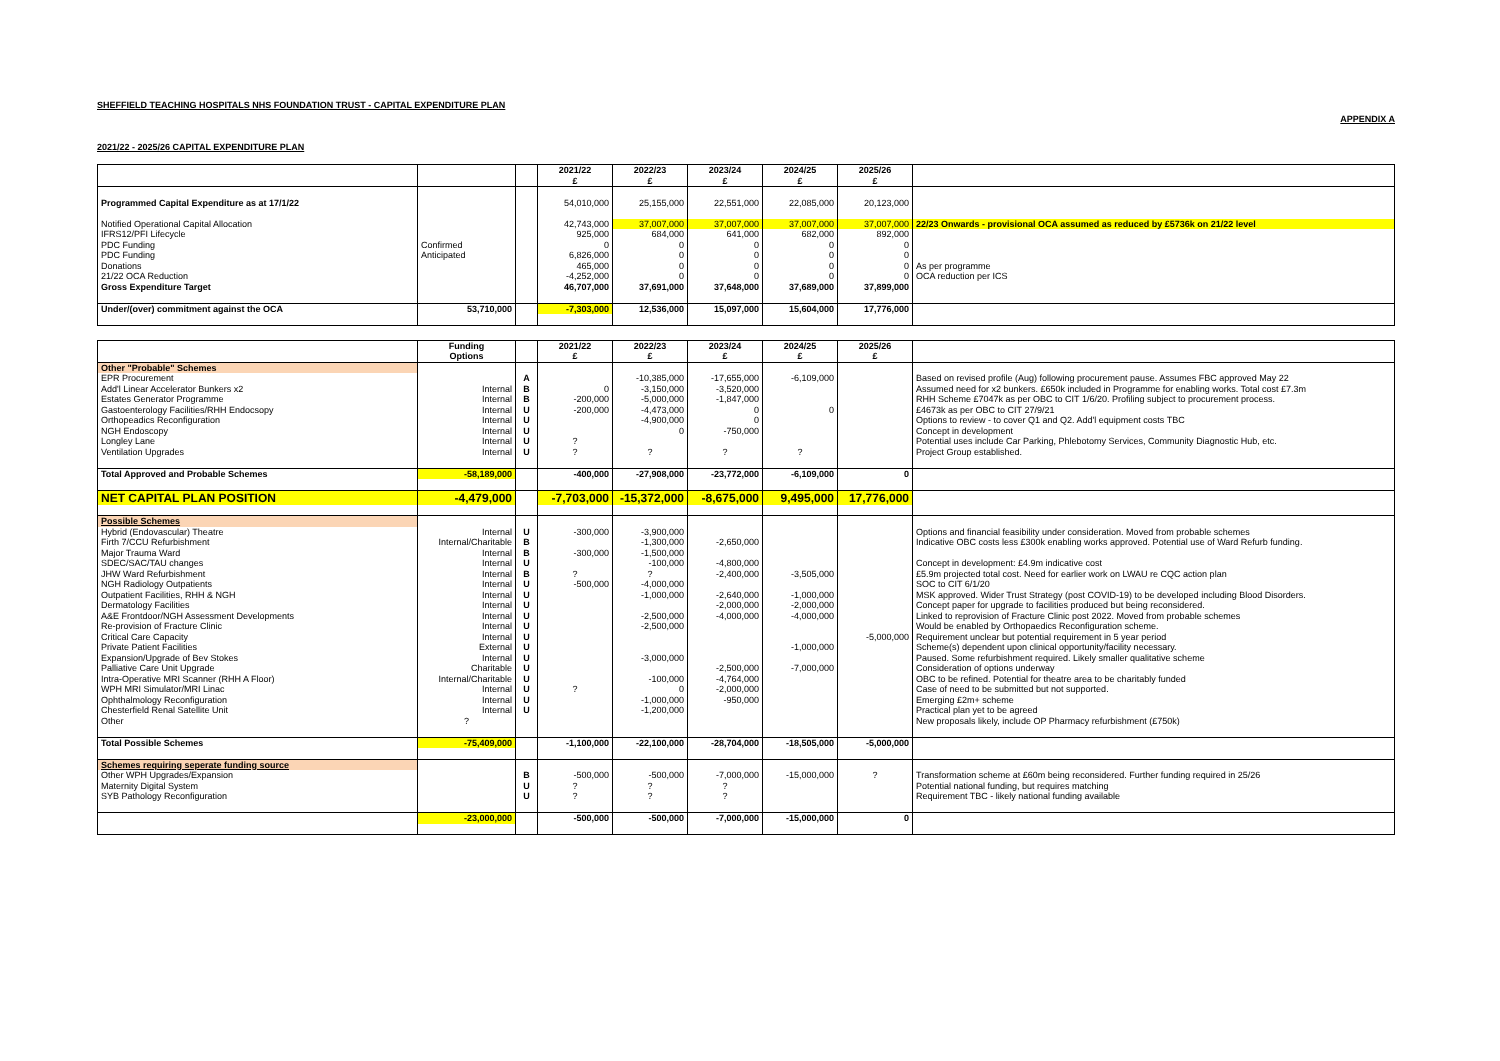SHEFFIELD TEACHING HOSPITALS NHS FOUNDATION TRUST - CAPITAL EXPENDITURE PLAN APPENDIX A
2021/22 - 2025/26 CAPITAL EXPENDITURE PLAN
| | | | 2021/22 | 2022/23 | 2023/24 | 2024/25 | 2025/26 | |
| | | | £ | £ | £ | £ | £ | |
| Programmed Capital Expenditure as at 17/1/22 | | | 54,010,000 | 25,155,000 | 22,551,000 | 22,085,000 | 20,123,000 | |
| Notified Operational Capital Allocation | | | 42,743,000 | 37,007,000 | 37,007,000 | 37,007,000 | 37,007,000 | 22/23 Onwards - provisional OCA assumed as reduced by £5736k on 21/22 level |
| IFRS12/PFI Lifecycle | | | 925,000 | 684,000 | 641,000 | 682,000 | 892,000 | |
| PDC Funding | Confirmed | | 0 | 0 | 0 | 0 | 0 | |
| PDC Funding | Anticipated | | 6,826,000 | 0 | 0 | 0 | 0 | |
| Donations | | | 465,000 | 0 | 0 | 0 | 0 | As per programme |
| 21/22 OCA Reduction | | | -4,252,000 | 0 | 0 | 0 | 0 | OCA reduction per ICS |
| Gross Expenditure Target | | | 46,707,000 | 37,691,000 | 37,648,000 | 37,689,000 | 37,899,000 | |
| Under/(over) commitment against the OCA | 53,710,000 | | -7,303,000 | 12,536,000 | 15,097,000 | 15,604,000 | 17,776,000 | |
| | Funding | | 2021/22 | 2022/23 | 2023/24 | 2024/25 | 2025/26 | |
| | Options | | £ | £ | £ | £ | £ | |
| Other "Probable" Schemes | | | | | | | | |
| EPR Procurement | | A | | -10,385,000 | -17,655,000 | -6,109,000 | | Based on revised profile (Aug) following procurement pause. Assumes FBC approved May 22 |
| Add'l Linear Accelerator Bunkers x2 | Internal | B | 0 | -3,150,000 | -3,520,000 | | | Assumed need for x2 bunkers. £650k included in Programme for enabling works. Total cost £7.3m |
| Estates Generator Programme | Internal | B | -200,000 | -5,000,000 | -1,847,000 | | | RHH Scheme £7047k as per OBC to CIT 1/6/20. Profiling subject to procurement process. |
| Gastoenterology Facilities/RHH Endocsopy | Internal | U | -200,000 | -4,473,000 | 0 | 0 | | £4673k as per OBC to CIT 27/9/21 |
| Orthopeadics Reconfiguration | Internal | U | | -4,900,000 | 0 | | | Options to review - to cover Q1 and Q2. Add'l equipment costs TBC |
| NGH Endoscopy | Internal | U | | 0 | -750,000 | | | Concept in development |
| Longley Lane | Internal | U | ? | | | | | Potential uses include Car Parking, Phlebotomy Services, Community Diagnostic Hub, etc. |
| Ventilation Upgrades | Internal | U | ? | ? | ? | ? | | Project Group established. |
| Total Approved and Probable Schemes | -58,189,000 | | -400,000 | -27,908,000 | -23,772,000 | -6,109,000 | 0 | |
| NET CAPITAL PLAN POSITION | -4,479,000 | | -7,703,000 | -15,372,000 | -8,675,000 | 9,495,000 | 17,776,000 | |
| Possible Schemes | | | | | | | | |
| Hybrid (Endovascular) Theatre | Internal | U | -300,000 | -3,900,000 | | | | Options and financial feasibility under consideration. Moved from probable schemes |
| Firth 7/CCU Refurbishment | Internal/Charitable | B | | -1,300,000 | -2,650,000 | | | Indicative OBC costs less £300k enabling works approved. Potential use of Ward Refurb funding. |
| Major Trauma Ward | Internal | B | -300,000 | -1,500,000 | | | | |
| SDEC/SAC/TAU changes | Internal | U | | -100,000 | -4,800,000 | | | Concept in development: £4.9m indicative cost |
| JHW Ward Refurbishment | Internal | B | ? | ? | -2,400,000 | -3,505,000 | | £5.9m projected total cost. Need for earlier work on LWAU re CQC action plan |
| NGH Radiology Outpatients | Internal | U | -500,000 | -4,000,000 | | | | SOC to CIT 6/1/20 |
| Outpatient Facilities, RHH & NGH | Internal | U | | -1,000,000 | -2,640,000 | -1,000,000 | | MSK approved. Wider Trust Strategy (post COVID-19) to be developed including Blood Disorders. |
| Dermatology Facilities | Internal | U | | | -2,000,000 | -2,000,000 | | Concept paper for upgrade to facilities produced but being reconsidered. |
| A&E Frontdoor/NGH Assessment Developments | Internal | U | | -2,500,000 | -4,000,000 | -4,000,000 | | Linked to reprovision of Fracture Clinic post 2022. Moved from probable schemes |
| Re-provision of Fracture Clinic | Internal | U | | -2,500,000 | | | | Would be enabled by Orthopaedics Reconfiguration scheme. |
| Critical Care Capacity | Internal | U | | | | | -5,000,000 | Requirement unclear but potential requirement in 5 year period |
| Private Patient Facilities | External | U | | | | -1,000,000 | | Scheme(s) dependent upon clinical opportunity/facility necessary. |
| Expansion/Upgrade of Bev Stokes | Internal | U | | -3,000,000 | | | | Paused. Some refurbishment required. Likely smaller qualitative scheme |
| Palliative Care Unit Upgrade | Charitable | U | | | -2,500,000 | -7,000,000 | | Consideration of options underway |
| Intra-Operative MRI Scanner (RHH A Floor) | Internal/Charitable | U | | -100,000 | -4,764,000 | | | OBC to be refined. Potential for theatre area to be charitably funded |
| WPH MRI Simulator/MRI Linac | Internal | U | ? | 0 | -2,000,000 | | | Case of need to be submitted but not supported. |
| Ophthalmology Reconfiguration | Internal | U | | -1,000,000 | -950,000 | | | Emerging £2m+ scheme |
| Chesterfield Renal Satellite Unit | Internal | U | | -1,200,000 | | | | Practical plan yet to be agreed |
| Other | ? | | | | | | | New proposals likely, include OP Pharmacy refurbishment (£750k) |
| Total Possible Schemes | -75,409,000 | | -1,100,000 | -22,100,000 | -28,704,000 | -18,505,000 | -5,000,000 | |
| Schemes requiring seperate funding source | | | | | | | | |
| Other WPH Upgrades/Expansion | | B | -500,000 | -500,000 | -7,000,000 | -15,000,000 | ? | Transformation scheme at £60m being reconsidered. Further funding required in 25/26 |
| Maternity Digital System | | U | ? | ? | ? | | | Potential national funding, but requires matching |
| SYB Pathology Reconfiguration | | U | ? | ? | ? | | | Requirement TBC - likely national funding available |
| | -23,000,000 | | -500,000 | -500,000 | -7,000,000 | -15,000,000 | 0 | |